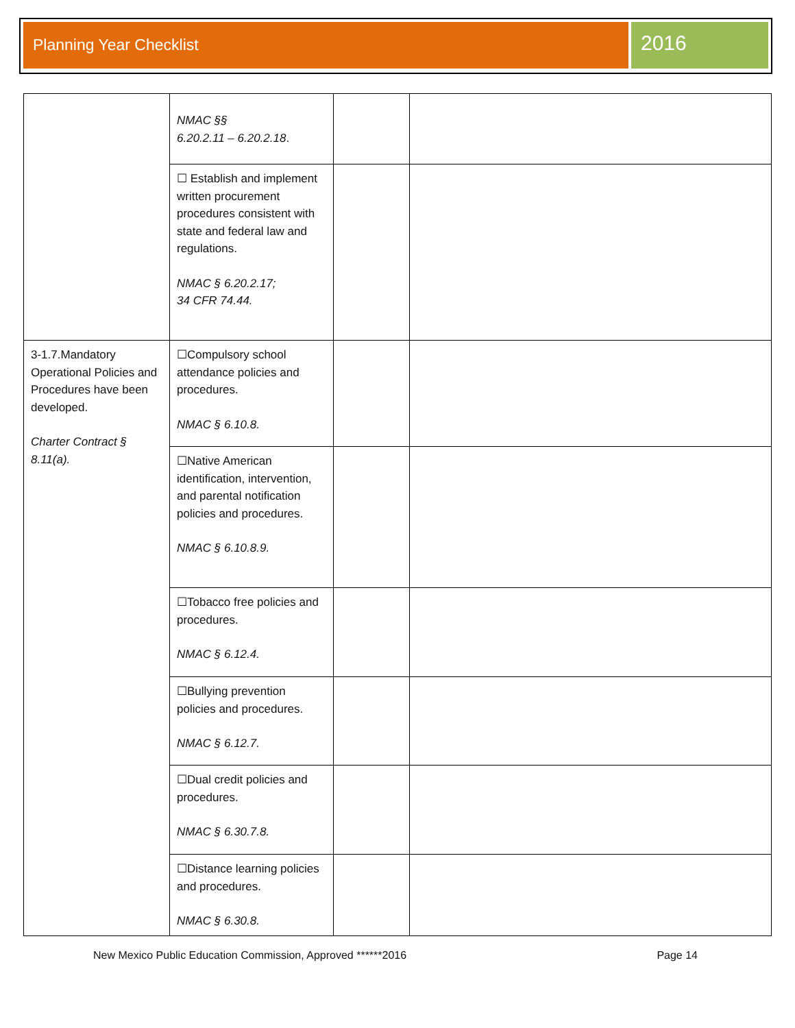Planning Year Checklist
2016
| | NMAC §§ 6.20.2.11 – 6.20.2.18 . | | |
| | ☐ Establish and implement written procurement procedures consistent with state and federal law and regulations. NMAC § 6.20.2.17; 34 CFR 74.44. | | |
| 3-1.7.Mandatory Operational Policies and Procedures have been developed. Charter Contract § 8.11(a). | ☐Compulsory school attendance policies and procedures. NMAC § 6.10.8. | | |
| | ☐Native American identification, intervention, and parental notification policies and procedures. NMAC § 6.10.8.9. | | |
| | ☐Tobacco free policies and procedures. NMAC § 6.12.4. | | |
| | ☐Bullying prevention policies and procedures. NMAC § 6.12.7. | | |
| | ☐Dual credit policies and procedures. NMAC § 6.30.7.8. | | |
| | ☐Distance learning policies and procedures. NMAC § 6.30.8. | | |
New Mexico Public Education Commission, Approved ******2016 Page 14